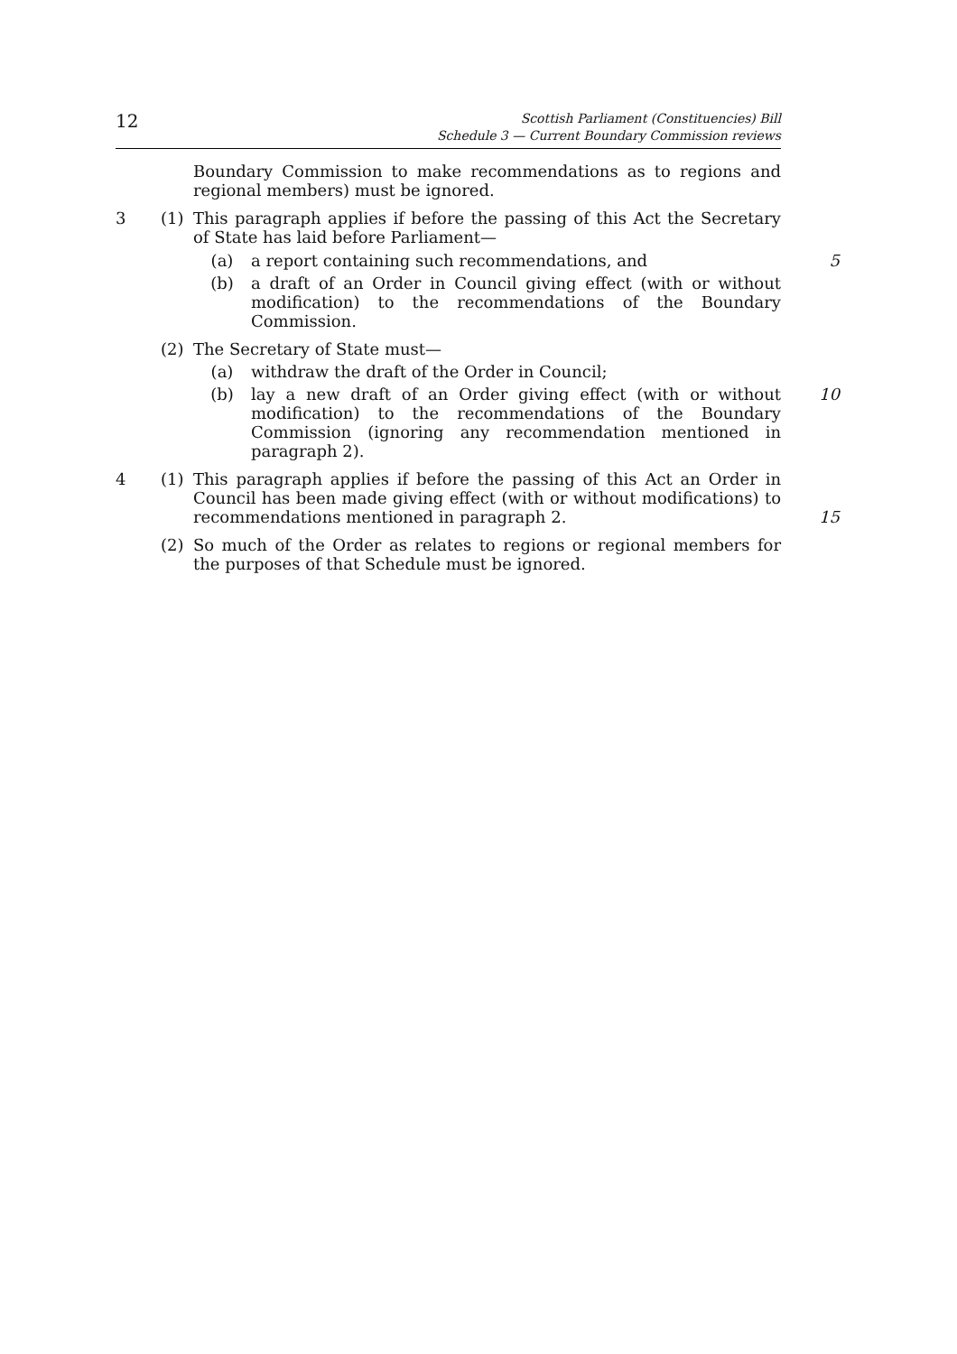12
Scottish Parliament (Constituencies) Bill
Schedule 3 — Current Boundary Commission reviews
Boundary Commission to make recommendations as to regions and regional members) must be ignored.
3 (1) This paragraph applies if before the passing of this Act the Secretary of State has laid before Parliament—
(a) a report containing such recommendations, and 5
(b) a draft of an Order in Council giving effect (with or without modification) to the recommendations of the Boundary Commission.
(2) The Secretary of State must—
(a) withdraw the draft of the Order in Council;
(b) lay a new draft of an Order giving effect (with or without modification) to the recommendations of the Boundary Commission (ignoring any recommendation mentioned in paragraph 2).
10
4 (1) This paragraph applies if before the passing of this Act an Order in Council has been made giving effect (with or without modifications) to recommendations mentioned in paragraph 2.
15
(2) So much of the Order as relates to regions or regional members for the purposes of that Schedule must be ignored.